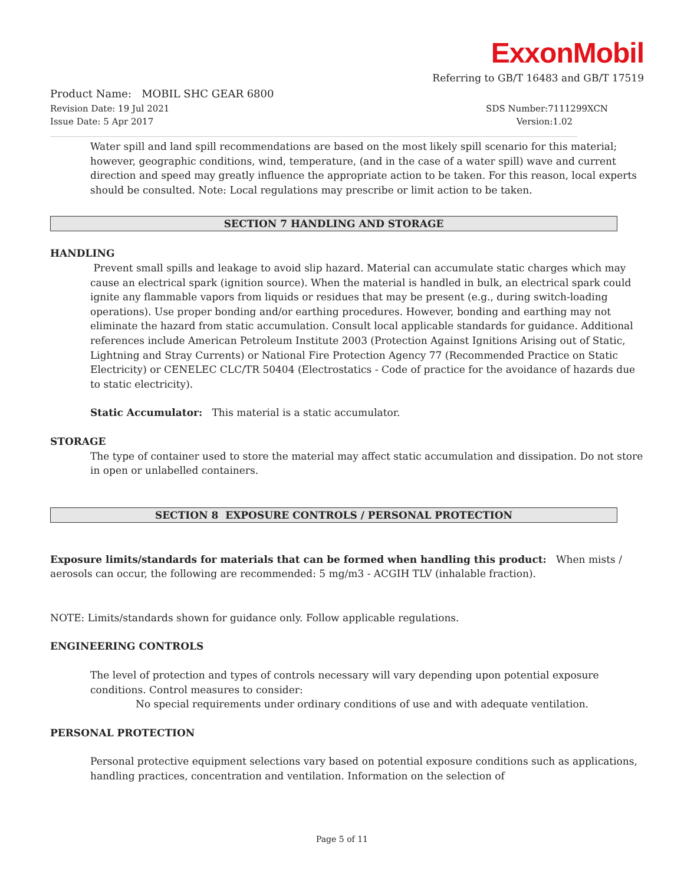ExxonMobil
Referring to GB/T 16483 and GB/T 17519
Product Name: MOBIL SHC GEAR 6800
Revision Date: 19 Jul 2021 SDS Number:7111299XCN
Issue Date: 5 Apr 2017 Version:1.02
Water spill and land spill recommendations are based on the most likely spill scenario for this material; however, geographic conditions, wind, temperature, (and in the case of a water spill) wave and current direction and speed may greatly influence the appropriate action to be taken. For this reason, local experts should be consulted. Note: Local regulations may prescribe or limit action to be taken.
SECTION 7 HANDLING AND STORAGE
HANDLING
Prevent small spills and leakage to avoid slip hazard. Material can accumulate static charges which may cause an electrical spark (ignition source). When the material is handled in bulk, an electrical spark could ignite any flammable vapors from liquids or residues that may be present (e.g., during switch-loading operations). Use proper bonding and/or earthing procedures. However, bonding and earthing may not eliminate the hazard from static accumulation. Consult local applicable standards for guidance. Additional references include American Petroleum Institute 2003 (Protection Against Ignitions Arising out of Static, Lightning and Stray Currents) or National Fire Protection Agency 77 (Recommended Practice on Static Electricity) or CENELEC CLC/TR 50404 (Electrostatics - Code of practice for the avoidance of hazards due to static electricity).
Static Accumulator: This material is a static accumulator.
STORAGE
The type of container used to store the material may affect static accumulation and dissipation. Do not store in open or unlabelled containers.
SECTION 8 EXPOSURE CONTROLS / PERSONAL PROTECTION
Exposure limits/standards for materials that can be formed when handling this product: When mists / aerosols can occur, the following are recommended: 5 mg/m3 - ACGIH TLV (inhalable fraction).
NOTE: Limits/standards shown for guidance only. Follow applicable regulations.
ENGINEERING CONTROLS
The level of protection and types of controls necessary will vary depending upon potential exposure conditions. Control measures to consider:
No special requirements under ordinary conditions of use and with adequate ventilation.
PERSONAL PROTECTION
Personal protective equipment selections vary based on potential exposure conditions such as applications, handling practices, concentration and ventilation. Information on the selection of
Page 5 of 11